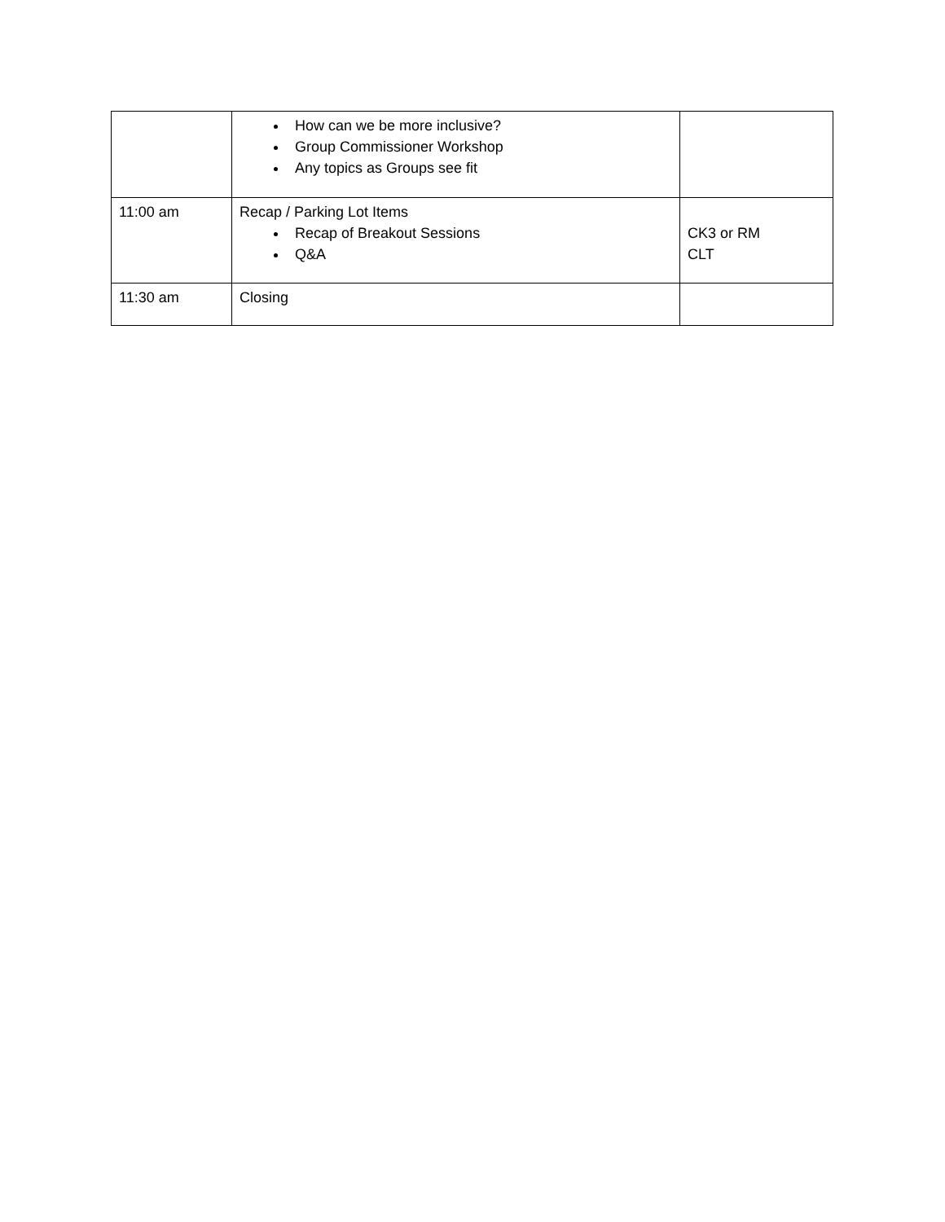| | How can we be more inclusive? Group Commissioner Workshop Any topics as Groups see fit | |
| 11:00 am | Recap / Parking Lot Items Recap of Breakout Sessions Q&A | CK3 or RM CLT |
| 11:30 am | Closing | |